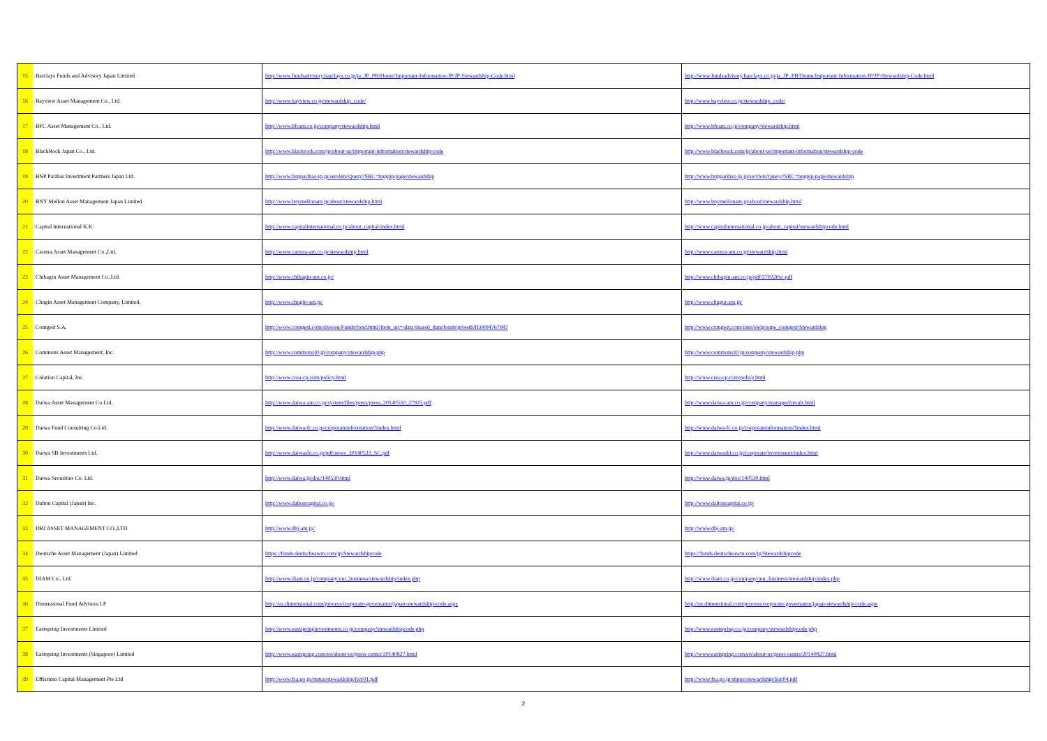| 15 | Barclays Funds and Advisory Japan Limited | http://www.fundsadvisory.barclays.co.jp/ja_JP_PB/Home/Important-Information-JP/JP-Stewardship-Code.html | http://www.fundsadvisory.barclays.co.jp/ja_JP_PB/Home/Important-Information-JP/JP-Stewardship-Code.html |
| 16 | Bayview Asset Management Co., Ltd. | http://www.bayview.co.jp/stewardship_code/ | http://www.bayview.co.jp/stewardship_code/ |
| 17 | BFC Asset Management Co., Ltd. | http://www.bfcam.co.jp/company/stewardship.html | http://www.bfcam.co.jp/company/stewardship.html |
| 18 | BlackRock Japan Co., Ltd. | http://www.blackrock.com/jp/about-us/important-information/stewardship-code | http://www.blackrock.com/jp/about-us/important-information/stewardship-code |
| 19 | BNP Paribas Investment Partners Japan Ltd. | http://www.bnpparibas-ip.jp/servlets/Query?SRC=bnppip/page/stewardship | http://www.bnpparibas-ip.jp/servlets/Query?SRC=bnppip/page/stewardship |
| 20 | BNY Mellon Asset Management Japan Limited. | http://www.bnymellonam.jp/about/stewardship.html | http://www.bnymellonam.jp/about/stewardship.html |
| 21 | Capital International K.K. | http://www.capitalinternational.co.jp/about_capital/index.html | http://www.capitalinternational.co.jp/about_capital/stewardshipcode.html |
| 22 | Carrera Asset Management Co.,Ltd. | http://www.carrera-am.co.jp/stewardship.html | http://www.carrera-am.co.jp/stewardship.html |
| 23 | Chibagin Asset Management Co.,Ltd. | http://www.chibagin-am.co.jp/ | http://www.chibagin-am.co.jp/pdf/270220sc.pdf |
| 24 | Chugin Asset Management Company, Limited. | http://www.chugin-am.jp/ | http://www.chugin-am.jp/ |
| 25 | Comgest S.A. | http://www.comgest.com/sites/en/Funds/fond.html?item_uri=/data/shared_data/fonds/growth/IE0004767087 | http://www.comgest.com/sites/en/groupe_comgest/Stewardship |
| 26 | Commons Asset Management, Inc. | http://www.commons30.jp/company/stewardship.php | http://www.commons30.jp/company/stewardship.php |
| 27 | Création Capital, Inc. | http://www.crea-cp.com/policy.html | http://www.crea-cp.com/policy.html |
| 28 | Daiwa Asset Management Co.Ltd. | http://www.daiwa-am.co.jp/system/files/press/press_20140530_27925.pdf | http://www.daiwa-am.co.jp/company/managed/result.html |
| 29 | Daiwa Fund Consulting Co.Ltd. | http://www.daiwa-fc.co.jp/corporateinformation/3index.html | http://www.daiwa-fc.co.jp/corporateinformation/3index.html |
| 30 | Daiwa SB Investments Ltd. | http://www.daiwasbi.co.jp/pdf/news_20140523_SC.pdf | http://www.daiwasbi.co.jp/corporate/investment/index.html |
| 31 | Daiwa Securities Co. Ltd. | http://www.daiwa.jp/doc/140530.html | http://www.daiwa.jp/doc/140530.html |
| 32 | Dalton Capital (Japan) Inc. | http://www.daltoncapital.co.jp/ | http://www.daltoncapital.co.jp/ |
| 33 | DBJ ASSET MANAGEMENT CO.,LTD | http://www.dbj-am.jp/ | http://www.dbj-am.jp/ |
| 34 | Deutsche Asset Management (Japan) Limited | https://funds.deutscheawm.com/jp/Stewardshipcode | https://funds.deutscheawm.com/jp/Stewardshipcode |
| 35 | DIAM Co., Ltd. | http://www.diam.co.jp/company/our_business/stewardship/index.php | http://www.diam.co.jp/company/our_business/stewardship/index.php |
| 36 | Dimensional Fund Advisors LP | http://us.dimensional.com/process/corporate-governance/japan-stewardship-code.aspx | http://us.dimensional.com/process/corporate-governance/japan-stewardship-code.aspx |
| 37 | Eastspring Investments Limited | http://www.eastspringinvestments.co.jp/company/stewardshipcode.php | http://www.eastspring.co.jp/company/stewardshipcode.php |
| 38 | Eastspring Investments (Singapore) Limited | http://www.eastspring.com/en/about-us/press-center/20140827.html | http://www.eastspring.com/en/about-us/press-center/20140827.html |
| 39 | Effissimo Capital Management Pte Ltd | http://www.fsa.go.jp/status/stewardship/list/01.pdf | http://www.fsa.go.jp/status/stewardship/list/04.pdf |
2